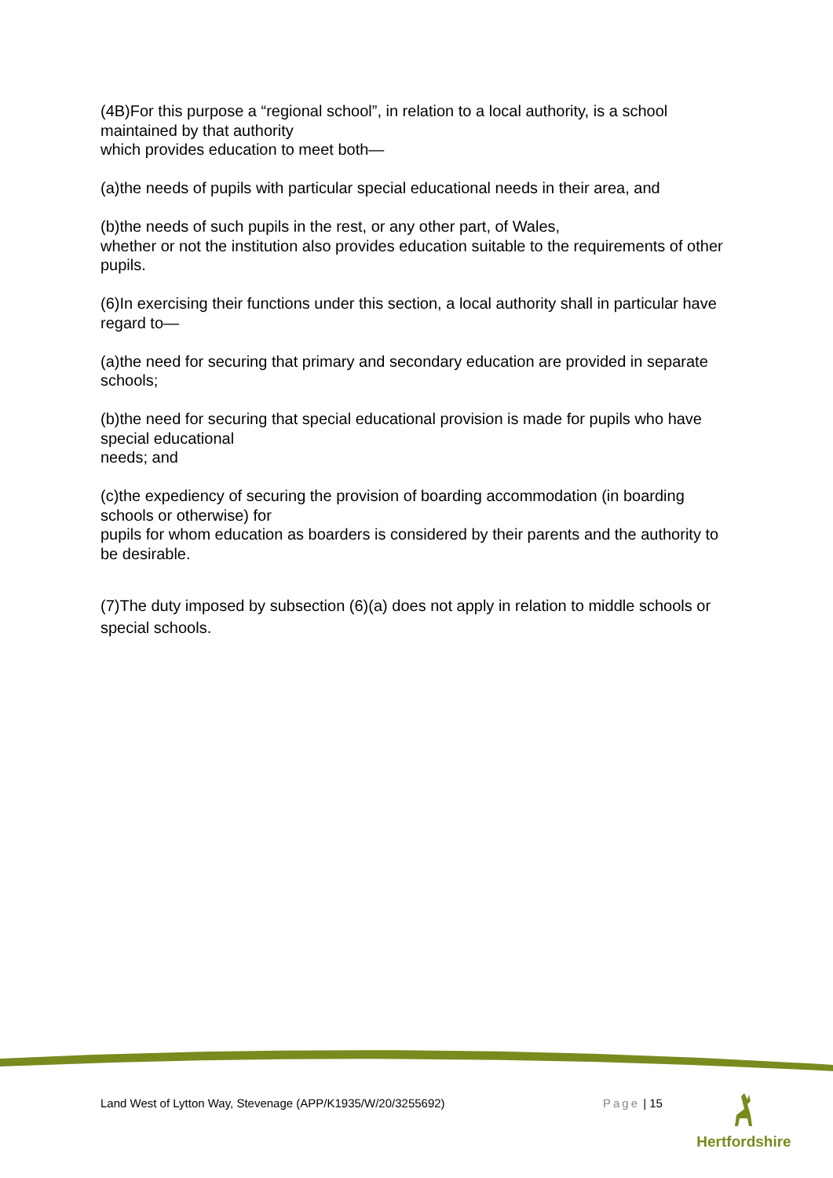(4B)For this purpose a “regional school”, in relation to a local authority, is a school maintained by that authority
which provides education to meet both—
(a)the needs of pupils with particular special educational needs in their area, and
(b)the needs of such pupils in the rest, or any other part, of Wales,
whether or not the institution also provides education suitable to the requirements of other pupils.
(6)In exercising their functions under this section, a local authority shall in particular have regard to—
(a)the need for securing that primary and secondary education are provided in separate schools;
(b)the need for securing that special educational provision is made for pupils who have special educational
needs; and
(c)the expediency of securing the provision of boarding accommodation (in boarding schools or otherwise) for
pupils for whom education as boarders is considered by their parents and the authority to be desirable.
(7)The duty imposed by subsection (6)(a) does not apply in relation to middle schools or special schools.
Land West of Lytton Way, Stevenage (APP/K1935/W/20/3255692) Page | 15
Hertfordshire